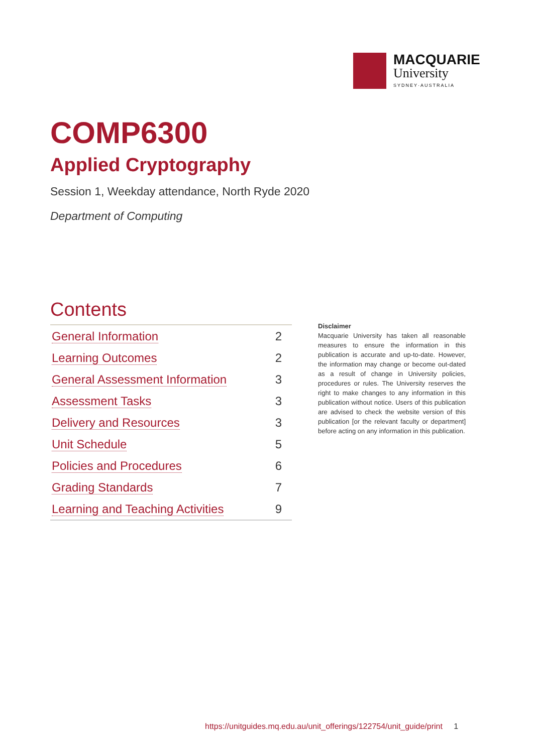MACQUARIE
University
SYDNEY·AUSTRALIA
COMP6300
Applied Cryptography
Session 1, Weekday attendance, North Ryde 2020
Department of Computing
Contents
| General Information | 2 |
| Learning Outcomes | 2 |
| General Assessment Information | 3 |
| Assessment Tasks | 3 |
| Delivery and Resources | 3 |
| Unit Schedule | 5 |
| Policies and Procedures | 6 |
| Grading Standards | 7 |
| Learning and Teaching Activities | 9 |
Disclaimer
Macquarie University has taken all reasonable measures to ensure the information in this publication is accurate and up-to-date. However, the information may change or become out-dated as a result of change in University policies, procedures or rules. The University reserves the right to make changes to any information in this publication without notice. Users of this publication are advised to check the website version of this publication [or the relevant faculty or department] before acting on any information in this publication.
https://unitguides.mq.edu.au/unit_offerings/122754/unit_guide/print 1